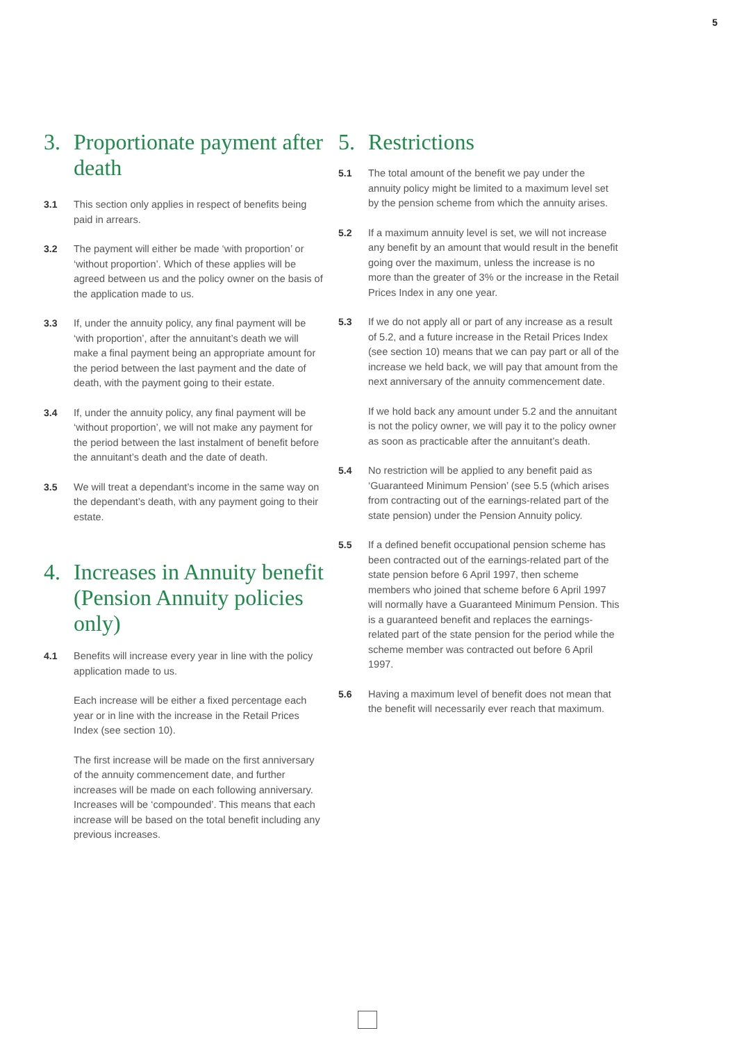5
3. Proportionate payment after death
3.1 This section only applies in respect of benefits being paid in arrears.
3.2 The payment will either be made ‘with proportion’ or ‘without proportion’. Which of these applies will be agreed between us and the policy owner on the basis of the application made to us.
3.3 If, under the annuity policy, any final payment will be ‘with proportion’, after the annuitant’s death we will make a final payment being an appropriate amount for the period between the last payment and the date of death, with the payment going to their estate.
3.4 If, under the annuity policy, any final payment will be ‘without proportion’, we will not make any payment for the period between the last instalment of benefit before the annuitant’s death and the date of death.
3.5 We will treat a dependant’s income in the same way on the dependant’s death, with any payment going to their estate.
4. Increases in Annuity benefit (Pension Annuity policies only)
4.1 Benefits will increase every year in line with the policy application made to us.
Each increase will be either a fixed percentage each year or in line with the increase in the Retail Prices Index (see section 10).
The first increase will be made on the first anniversary of the annuity commencement date, and further increases will be made on each following anniversary. Increases will be ‘compounded’. This means that each increase will be based on the total benefit including any previous increases.
5. Restrictions
5.1 The total amount of the benefit we pay under the annuity policy might be limited to a maximum level set by the pension scheme from which the annuity arises.
5.2 If a maximum annuity level is set, we will not increase any benefit by an amount that would result in the benefit going over the maximum, unless the increase is no more than the greater of 3% or the increase in the Retail Prices Index in any one year.
5.3 If we do not apply all or part of any increase as a result of 5.2, and a future increase in the Retail Prices Index (see section 10) means that we can pay part or all of the increase we held back, we will pay that amount from the next anniversary of the annuity commencement date.
If we hold back any amount under 5.2 and the annuitant is not the policy owner, we will pay it to the policy owner as soon as practicable after the annuitant’s death.
5.4 No restriction will be applied to any benefit paid as ‘Guaranteed Minimum Pension’ (see 5.5 (which arises from contracting out of the earnings-related part of the state pension) under the Pension Annuity policy.
5.5 If a defined benefit occupational pension scheme has been contracted out of the earnings-related part of the state pension before 6 April 1997, then scheme members who joined that scheme before 6 April 1997 will normally have a Guaranteed Minimum Pension. This is a guaranteed benefit and replaces the earnings-related part of the state pension for the period while the scheme member was contracted out before 6 April 1997.
5.6 Having a maximum level of benefit does not mean that the benefit will necessarily ever reach that maximum.